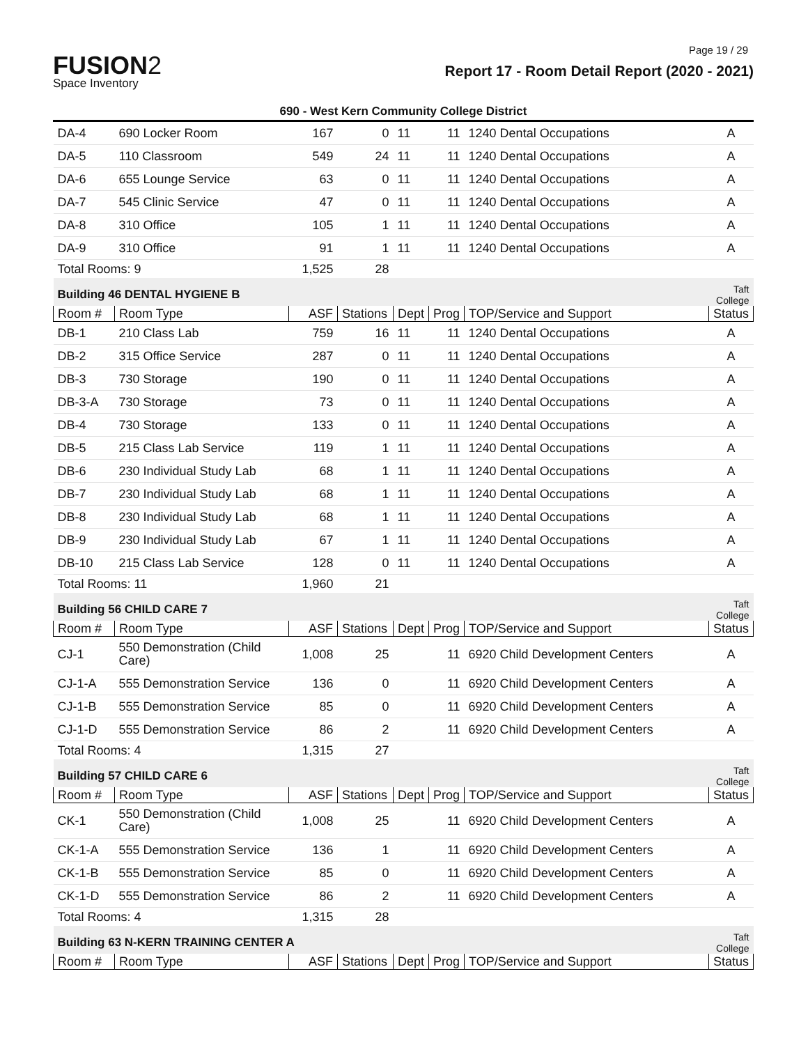Page 19 / 29
FUSION2
Space Inventory
Report 17 - Room Detail Report (2020 - 2021)
690 - West Kern Community College District
| DA-4 | 690 Locker Room | 167 | 0 | 11 | 11 | 1240 Dental Occupations | A |
| DA-5 | 110 Classroom | 549 | 24 | 11 | 11 | 1240 Dental Occupations | A |
| DA-6 | 655 Lounge Service | 63 | 0 | 11 | 11 | 1240 Dental Occupations | A |
| DA-7 | 545 Clinic Service | 47 | 0 | 11 | 11 | 1240 Dental Occupations | A |
| DA-8 | 310 Office | 105 | 1 | 11 | 11 | 1240 Dental Occupations | A |
| DA-9 | 310 Office | 91 | 1 | 11 | 11 | 1240 Dental Occupations | A |
| Total Rooms: 9 | | 1,525 | 28 | | | | |
| Building 46 DENTAL HYGIENE B | | | | | | | Taft College |
| Room # | Room Type | ASF | Stations | Dept | Prog | TOP/Service and Support | Status |
| DB-1 | 210 Class Lab | 759 | 16 | 11 | 11 | 1240 Dental Occupations | A |
| DB-2 | 315 Office Service | 287 | 0 | 11 | 11 | 1240 Dental Occupations | A |
| DB-3 | 730 Storage | 190 | 0 | 11 | 11 | 1240 Dental Occupations | A |
| DB-3-A | 730 Storage | 73 | 0 | 11 | 11 | 1240 Dental Occupations | A |
| DB-4 | 730 Storage | 133 | 0 | 11 | 11 | 1240 Dental Occupations | A |
| DB-5 | 215 Class Lab Service | 119 | 1 | 11 | 11 | 1240 Dental Occupations | A |
| DB-6 | 230 Individual Study Lab | 68 | 1 | 11 | 11 | 1240 Dental Occupations | A |
| DB-7 | 230 Individual Study Lab | 68 | 1 | 11 | 11 | 1240 Dental Occupations | A |
| DB-8 | 230 Individual Study Lab | 68 | 1 | 11 | 11 | 1240 Dental Occupations | A |
| DB-9 | 230 Individual Study Lab | 67 | 1 | 11 | 11 | 1240 Dental Occupations | A |
| DB-10 | 215 Class Lab Service | 128 | 0 | 11 | 11 | 1240 Dental Occupations | A |
| Total Rooms: 11 | | 1,960 | 21 | | | | |
| Building 56 CHILD CARE 7 | | | | | | | Taft College |
| Room # | Room Type | ASF | Stations | Dept | Prog | TOP/Service and Support | Status |
| CJ-1 | 550 Demonstration (Child Care) | 1,008 | 25 | | 11 | 6920 Child Development Centers | A |
| CJ-1-A | 555 Demonstration Service | 136 | 0 | | 11 | 6920 Child Development Centers | A |
| CJ-1-B | 555 Demonstration Service | 85 | 0 | | 11 | 6920 Child Development Centers | A |
| CJ-1-D | 555 Demonstration Service | 86 | 2 | | 11 | 6920 Child Development Centers | A |
| Total Rooms: 4 | | 1,315 | 27 | | | | |
| Building 57 CHILD CARE 6 | | | | | | | Taft College |
| Room # | Room Type | ASF | Stations | Dept | Prog | TOP/Service and Support | Status |
| CK-1 | 550 Demonstration (Child Care) | 1,008 | 25 | | 11 | 6920 Child Development Centers | A |
| CK-1-A | 555 Demonstration Service | 136 | 1 | | 11 | 6920 Child Development Centers | A |
| CK-1-B | 555 Demonstration Service | 85 | 0 | | 11 | 6920 Child Development Centers | A |
| CK-1-D | 555 Demonstration Service | 86 | 2 | | 11 | 6920 Child Development Centers | A |
| Total Rooms: 4 | | 1,315 | 28 | | | | |
| Building 63 N-KERN TRAINING CENTER A | | | | | | | Taft College |
| Room # | Room Type | ASF | Stations | Dept | Prog | TOP/Service and Support | Status |